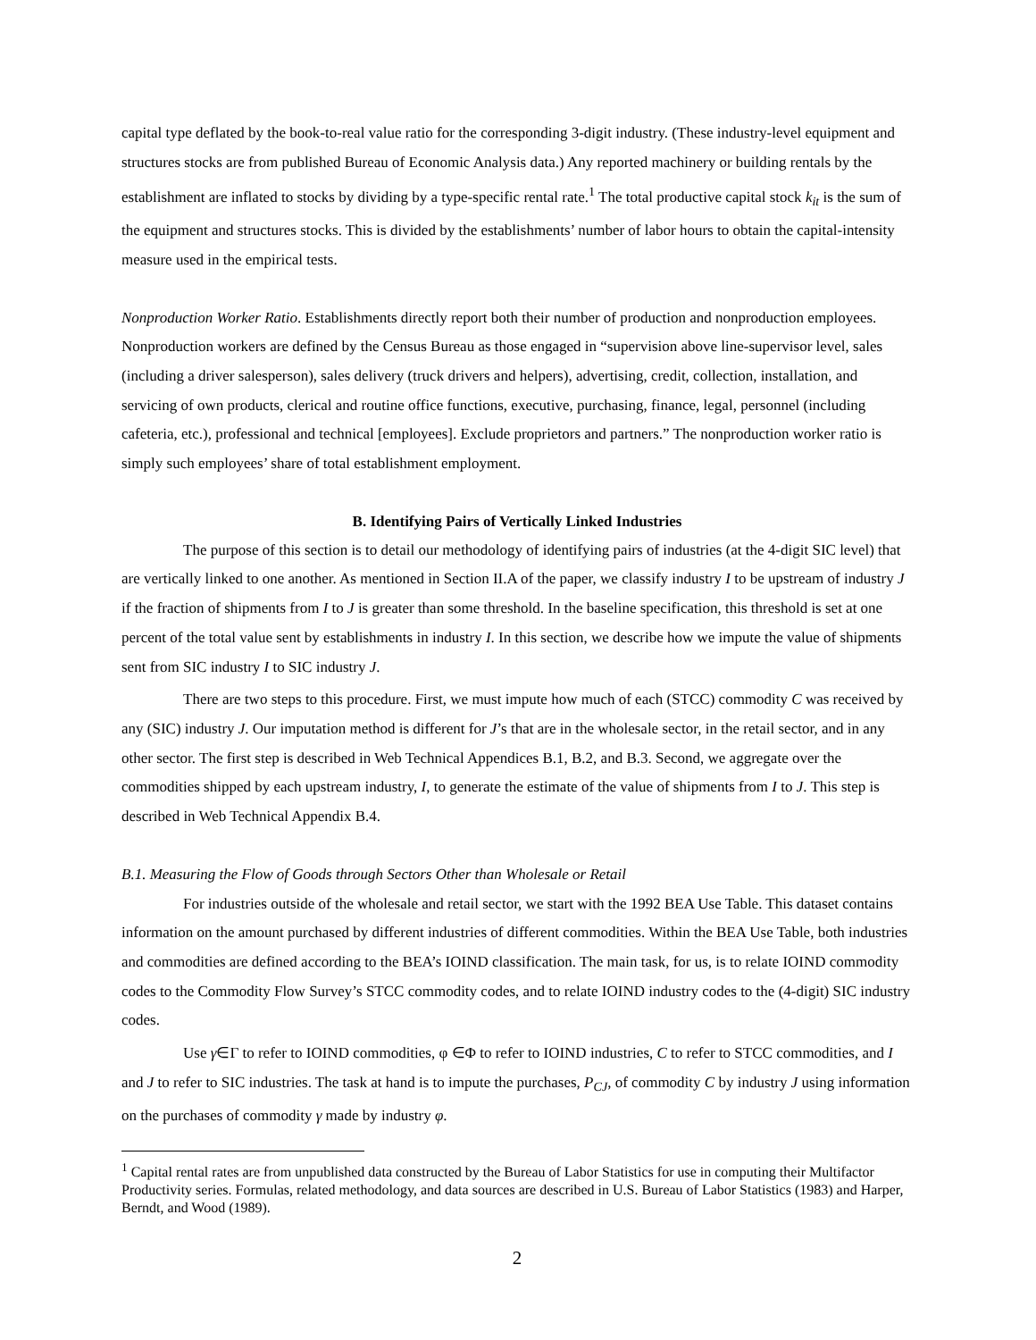capital type deflated by the book-to-real value ratio for the corresponding 3-digit industry. (These industry-level equipment and structures stocks are from published Bureau of Economic Analysis data.) Any reported machinery or building rentals by the establishment are inflated to stocks by dividing by a type-specific rental rate.<sup>1</sup> The total productive capital stock k<sub>it</sub> is the sum of the equipment and structures stocks. This is divided by the establishments’ number of labor hours to obtain the capital-intensity measure used in the empirical tests.
Nonproduction Worker Ratio. Establishments directly report both their number of production and nonproduction employees. Nonproduction workers are defined by the Census Bureau as those engaged in “supervision above line-supervisor level, sales (including a driver salesperson), sales delivery (truck drivers and helpers), advertising, credit, collection, installation, and servicing of own products, clerical and routine office functions, executive, purchasing, finance, legal, personnel (including cafeteria, etc.), professional and technical [employees]. Exclude proprietors and partners.” The nonproduction worker ratio is simply such employees’ share of total establishment employment.
B. Identifying Pairs of Vertically Linked Industries
The purpose of this section is to detail our methodology of identifying pairs of industries (at the 4-digit SIC level) that are vertically linked to one another. As mentioned in Section II.A of the paper, we classify industry I to be upstream of industry J if the fraction of shipments from I to J is greater than some threshold. In the baseline specification, this threshold is set at one percent of the total value sent by establishments in industry I. In this section, we describe how we impute the value of shipments sent from SIC industry I to SIC industry J.
There are two steps to this procedure. First, we must impute how much of each (STCC) commodity C was received by any (SIC) industry J. Our imputation method is different for J’s that are in the wholesale sector, in the retail sector, and in any other sector. The first step is described in Web Technical Appendices B.1, B.2, and B.3. Second, we aggregate over the commodities shipped by each upstream industry, I, to generate the estimate of the value of shipments from I to J. This step is described in Web Technical Appendix B.4.
B.1. Measuring the Flow of Goods through Sectors Other than Wholesale or Retail
For industries outside of the wholesale and retail sector, we start with the 1992 BEA Use Table. This dataset contains information on the amount purchased by different industries of different commodities. Within the BEA Use Table, both industries and commodities are defined according to the BEA’s IOIND classification. The main task, for us, is to relate IOIND commodity codes to the Commodity Flow Survey’s STCC commodity codes, and to relate IOIND industry codes to the (4-digit) SIC industry codes.
Use γ∈Γ to refer to IOIND commodities, φ ∈Φ to refer to IOIND industries, C to refer to STCC commodities, and I and J to refer to SIC industries. The task at hand is to impute the purchases, P<sub>CJ</sub>, of commodity C by industry J using information on the purchases of commodity γ made by industry φ.
<sup>1</sup> Capital rental rates are from unpublished data constructed by the Bureau of Labor Statistics for use in computing their Multifactor Productivity series. Formulas, related methodology, and data sources are described in U.S. Bureau of Labor Statistics (1983) and Harper, Berndt, and Wood (1989).
2